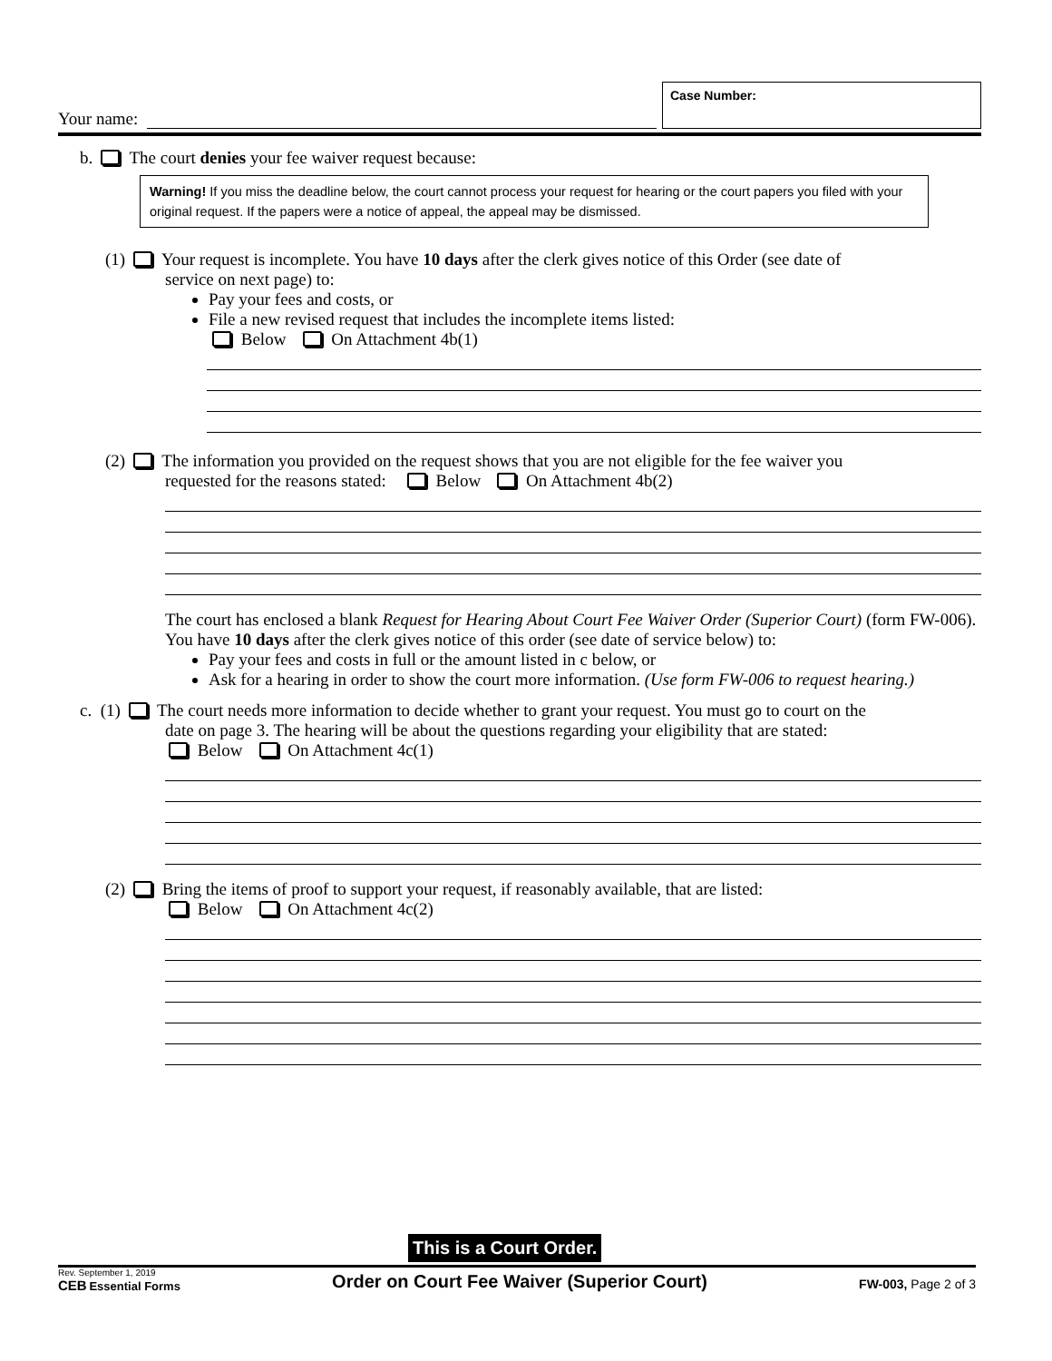Your name:
Case Number:
b. The court denies your fee waiver request because:
Warning! If you miss the deadline below, the court cannot process your request for hearing or the court papers you filed with your original request. If the papers were a notice of appeal, the appeal may be dismissed.
(1) Your request is incomplete. You have 10 days after the clerk gives notice of this Order (see date of
service on next page) to:
Pay your fees and costs, or
File a new revised request that includes the incomplete items listed:
Below On Attachment 4b(1)
(2) The information you provided on the request shows that you are not eligible for the fee waiver you
requested for the reasons stated: Below On Attachment 4b(2)
The court has enclosed a blank Request for Hearing About Court Fee Waiver Order (Superior Court) (form FW-006). You have 10 days after the clerk gives notice of this order (see date of service below) to:
Pay your fees and costs in full or the amount listed in c below, or
Ask for a hearing in order to show the court more information. (Use form FW-006 to request hearing.)
c. (1) The court needs more information to decide whether to grant your request. You must go to court on the
date on page 3. The hearing will be about the questions regarding your eligibility that are stated:
Below On Attachment 4c(1)
(2) Bring the items of proof to support your request, if reasonably available, that are listed:
Below On Attachment 4c(2)
This is a Court Order.
Rev. September 1, 2019
CEB Essential Forms
Order on Court Fee Waiver (Superior Court)
FW-003, Page 2 of 3